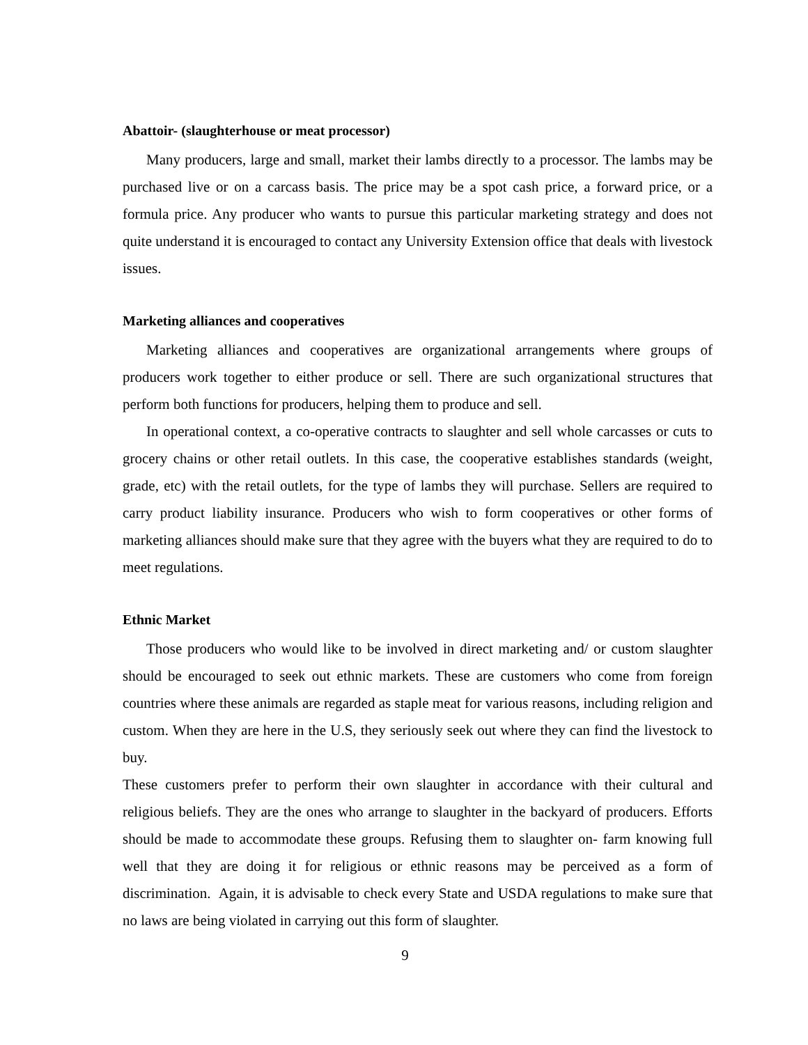Abattoir- (slaughterhouse or meat processor)
Many producers, large and small, market their lambs directly to a processor. The lambs may be purchased live or on a carcass basis. The price may be a spot cash price, a forward price, or a formula price. Any producer who wants to pursue this particular marketing strategy and does not quite understand it is encouraged to contact any University Extension office that deals with livestock issues.
Marketing alliances and cooperatives
Marketing alliances and cooperatives are organizational arrangements where groups of producers work together to either produce or sell. There are such organizational structures that perform both functions for producers, helping them to produce and sell.
In operational context, a co-operative contracts to slaughter and sell whole carcasses or cuts to grocery chains or other retail outlets. In this case, the cooperative establishes standards (weight, grade, etc) with the retail outlets, for the type of lambs they will purchase. Sellers are required to carry product liability insurance. Producers who wish to form cooperatives or other forms of marketing alliances should make sure that they agree with the buyers what they are required to do to meet regulations.
Ethnic Market
Those producers who would like to be involved in direct marketing and/ or custom slaughter should be encouraged to seek out ethnic markets. These are customers who come from foreign countries where these animals are regarded as staple meat for various reasons, including religion and custom. When they are here in the U.S, they seriously seek out where they can find the livestock to buy.
These customers prefer to perform their own slaughter in accordance with their cultural and religious beliefs. They are the ones who arrange to slaughter in the backyard of producers. Efforts should be made to accommodate these groups. Refusing them to slaughter on- farm knowing full well that they are doing it for religious or ethnic reasons may be perceived as a form of discrimination. Again, it is advisable to check every State and USDA regulations to make sure that no laws are being violated in carrying out this form of slaughter.
9